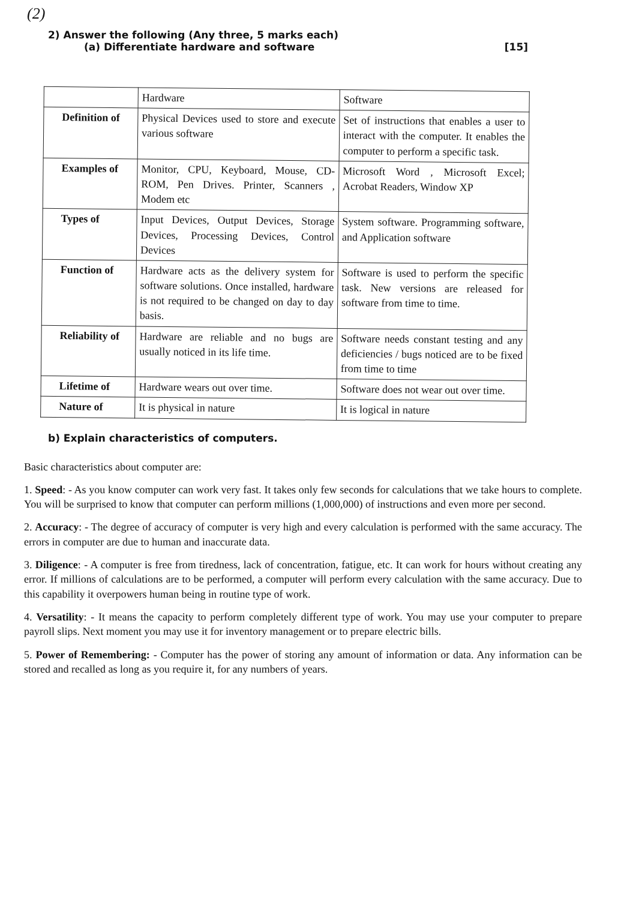(2)
2) Answer the following (Any three, 5 marks each)
(a) Differentiate hardware and software [15]
| | Hardware | Software |
| --- | --- | --- |
| Definition of | Physical Devices used to store and execute various software | Set of instructions that enables a user to interact with the computer. It enables the computer to perform a specific task. |
| Examples of | Monitor, CPU, Keyboard, Mouse, CD-ROM, Pen Drives. Printer, Scanners , Modem etc | Microsoft Word , Microsoft Excel; Acrobat Readers, Window XP |
| Types of | Input Devices, Output Devices, Storage Devices, Processing Devices, Control Devices | System software. Programming software, and Application software |
| Function of | Hardware acts as the delivery system for software solutions. Once installed, hardware is not required to be changed on day to day basis. | Software is used to perform the specific task. New versions are released for software from time to time. |
| Reliability of | Hardware are reliable and no bugs are usually noticed in its life time. | Software needs constant testing and any deficiencies / bugs noticed are to be fixed from time to time |
| Lifetime of | Hardware wears out over time. | Software does not wear out over time. |
| Nature of | It is physical in nature | It is logical in nature |
b) Explain characteristics of computers.
Basic characteristics about computer are:
1. Speed: - As you know computer can work very fast. It takes only few seconds for calculations that we take hours to complete. You will be surprised to know that computer can perform millions (1,000,000) of instructions and even more per second.
2. Accuracy: - The degree of accuracy of computer is very high and every calculation is performed with the same accuracy. The errors in computer are due to human and inaccurate data.
3. Diligence: - A computer is free from tiredness, lack of concentration, fatigue, etc. It can work for hours without creating any error. If millions of calculations are to be performed, a computer will perform every calculation with the same accuracy. Due to this capability it overpowers human being in routine type of work.
4. Versatility: - It means the capacity to perform completely different type of work. You may use your computer to prepare payroll slips. Next moment you may use it for inventory management or to prepare electric bills.
5. Power of Remembering: - Computer has the power of storing any amount of information or data. Any information can be stored and recalled as long as you require it, for any numbers of years.